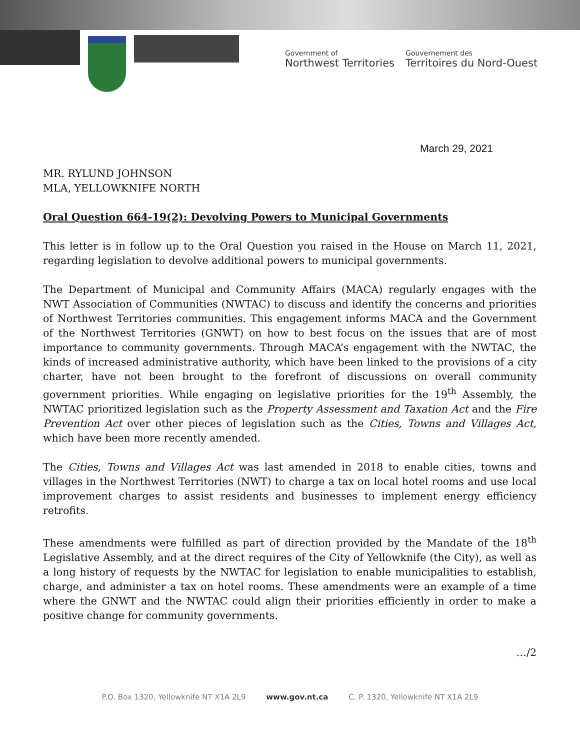Government of
Northwest Territories
Gouvernement des
Territoires du Nord-Ouest
March 29, 2021
MR. RYLUND JOHNSON
MLA, YELLOWKNIFE NORTH
Oral Question 664-19(2): Devolving Powers to Municipal Governments
This letter is in follow up to the Oral Question you raised in the House on March 11, 2021, regarding legislation to devolve additional powers to municipal governments.
The Department of Municipal and Community Affairs (MACA) regularly engages with the NWT Association of Communities (NWTAC) to discuss and identify the concerns and priorities of Northwest Territories communities. This engagement informs MACA and the Government of the Northwest Territories (GNWT) on how to best focus on the issues that are of most importance to community governments. Through MACA’s engagement with the NWTAC, the kinds of increased administrative authority, which have been linked to the provisions of a city charter, have not been brought to the forefront of discussions on overall community government priorities. While engaging on legislative priorities for the 19<sup>th</sup> Assembly, the NWTAC prioritized legislation such as the Property Assessment and Taxation Act and the Fire Prevention Act over other pieces of legislation such as the Cities, Towns and Villages Act, which have been more recently amended.
The Cities, Towns and Villages Act was last amended in 2018 to enable cities, towns and villages in the Northwest Territories (NWT) to charge a tax on local hotel rooms and use local improvement charges to assist residents and businesses to implement energy efficiency retrofits.
These amendments were fulfilled as part of direction provided by the Mandate of the 18<sup>th</sup> Legislative Assembly, and at the direct requires of the City of Yellowknife (the City), as well as a long history of requests by the NWTAC for legislation to enable municipalities to establish, charge, and administer a tax on hotel rooms. These amendments were an example of a time where the GNWT and the NWTAC could align their priorities efficiently in order to make a positive change for community governments.
…/2
P.O. Box 1320, Yellowknife NT X1A 2L9 www.gov.nt.ca C. P. 1320, Yellowknife NT X1A 2L9